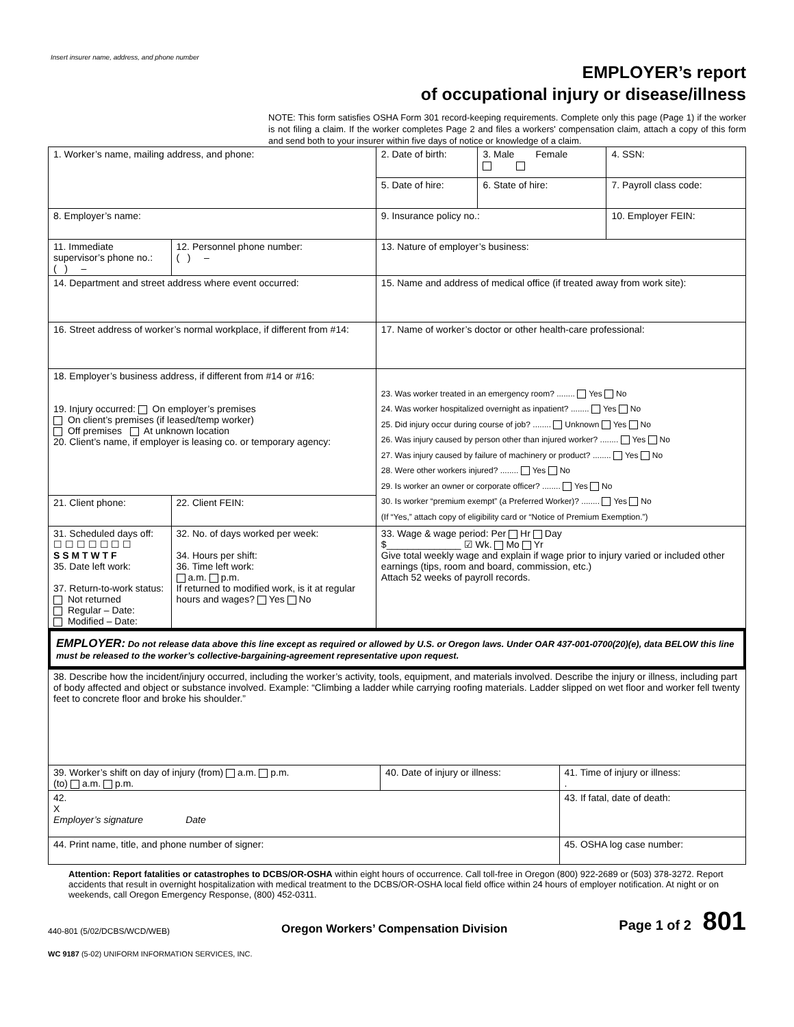Insert insurer name, address, and phone number
EMPLOYER’s report
of occupational injury or disease/illness
NOTE: This form satisfies OSHA Form 301 record-keeping requirements. Complete only this page (Page 1) if the worker is not filing a claim. If the worker completes Page 2 and files a workers' compensation claim, attach a copy of this form and send both to your insurer within five days of notice or knowledge of a claim.
| 1. Worker’s name, mailing address, and phone: | | | 2. Date of birth: | 3. Male Female | 4. SSN: |
| | | | 5. Date of hire: | 6. State of hire: | 7. Payroll class code: |
| 8. Employer’s name: | | | 9. Insurance policy no.: | | 10. Employer FEIN: |
| 11. Immediate supervisor’s phone no.: ( ) – | | 12. Personnel phone number: ( ) – | 13. Nature of employer’s business: | | |
| 14. Department and street address where event occurred: | | | 15. Name and address of medical office (if treated away from work site): | | |
| 16. Street address of worker’s normal workplace, if different from #14: | | | 17. Name of worker’s doctor or other health-care professional: | | |
| 18. Employer’s business address, if different from #14 or #16: 19. Injury occurred: On employer’s premises On client’s premises (if leased/temp worker) Off premises At unknown location 20. Client’s name, if employer is leasing co. or temporary agency: | | | 23. Was worker treated in an emergency room? ........ Yes No 24. Was worker hospitalized overnight as inpatient? ........ Yes No 25. Did injury occur during course of job? ........ Unknown Yes No 26. Was injury caused by person other than injured worker? ........ Yes No 27. Was injury caused by failure of machinery or product? ........ Yes No 28. Were other workers injured? ........ Yes No 29. Is worker an owner or corporate officer? ........ Yes No 30. Is worker “premium exempt” (a Preferred Worker)? ........ Yes No (If “Yes,” attach copy of eligibility card or “Notice of Premium Exemption.”) | | |
| 21. Client phone: | 22. Client FEIN: | | | | |
| 31. Scheduled days off: ☐ ☐ ☐ ☐ ☐ ☐ ☐ S S M T W T F 35. Date left work: 37. Return-to-work status: Not returned Regular – Date: Modified – Date: | 32. No. of days worked per week: 34. Hours per shift: 36. Time left work: a.m. p.m. If returned to modified work, is it at regular hours and wages? Yes No | | 33. Wage & wage period: Per Hr Day $______________ ☑ Wk. Mo Yr Give total weekly wage and explain if wage prior to injury varied or included other earnings (tips, room and board, commission, etc.) Attach 52 weeks of payroll records. | | |
EMPLOYER: Do not release data above this line except as required or allowed by U.S. or Oregon laws. Under OAR 437-001-0700(20)(e), data BELOW this line must be released to the worker’s collective-bargaining-agreement representative upon request.
| 38. Describe how the incident/injury occurred, including the worker’s activity, tools, equipment, and materials involved. Describe the injury or illness, including part of body affected and object or substance involved. Example: “Climbing a ladder while carrying roofing materials. Ladder slipped on wet floor and worker fell twenty feet to concrete floor and broke his shoulder.” | | |
| 39. Worker’s shift on day of injury (from) a.m. p.m. (to) a.m. p.m. | 40. Date of injury or illness: | 41. Time of injury or illness: . |
| 42. X Employer’s signature Date | | 43. If fatal, date of death: |
| 44. Print name, title, and phone number of signer: | | 45. OSHA log case number: |
Attention: Report fatalities or catastrophes to DCBS/OR-OSHA within eight hours of occurrence. Call toll-free in Oregon (800) 922-2689 or (503) 378-3272. Report accidents that result in overnight hospitalization with medical treatment to the DCBS/OR-OSHA local field office within 24 hours of employer notification. At night or on weekends, call Oregon Emergency Response, (800) 452-0311.
440-801 (5/02/DCBS/WCD/WEB) Oregon Workers’ Compensation Division Page 1 of 2 801
WC 9187 (5-02) UNIFORM INFORMATION SERVICES, INC.